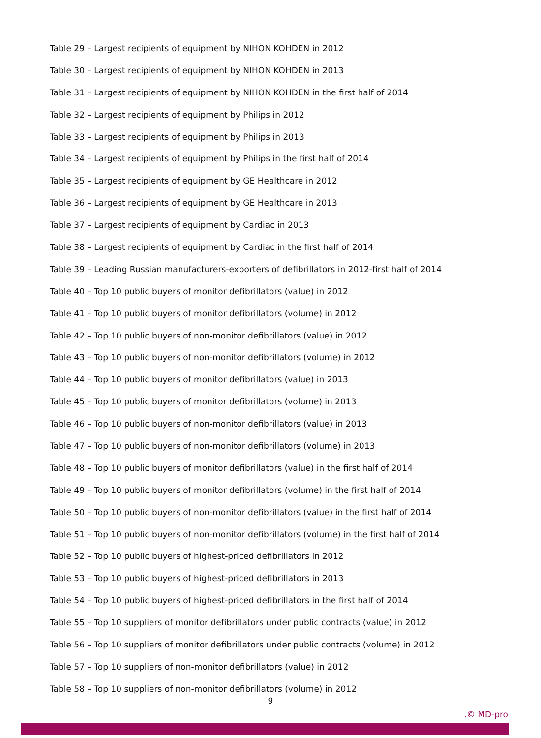Table 29 – Largest recipients of equipment by NIHON KOHDEN in 2012
Table 30 – Largest recipients of equipment by NIHON KOHDEN in 2013
Table 31 – Largest recipients of equipment by NIHON KOHDEN in the first half of 2014
Table 32 – Largest recipients of equipment by Philips in 2012
Table 33 – Largest recipients of equipment by Philips in 2013
Table 34 – Largest recipients of equipment by Philips in the first half of 2014
Table 35 – Largest recipients of equipment by GE Healthcare in 2012
Table 36 – Largest recipients of equipment by GE Healthcare in 2013
Table 37 – Largest recipients of equipment by Cardiac in 2013
Table 38 – Largest recipients of equipment by Cardiac in the first half of 2014
Table 39 – Leading Russian manufacturers-exporters of defibrillators in 2012-first half of 2014
Table 40 – Top 10 public buyers of monitor defibrillators (value) in 2012
Table 41 – Top 10 public buyers of monitor defibrillators (volume) in 2012
Table 42 – Top 10 public buyers of non-monitor defibrillators (value) in 2012
Table 43 – Top 10 public buyers of non-monitor defibrillators (volume) in 2012
Table 44 – Top 10 public buyers of monitor defibrillators (value) in 2013
Table 45 – Top 10 public buyers of monitor defibrillators (volume) in 2013
Table 46 – Top 10 public buyers of non-monitor defibrillators (value) in 2013
Table 47 – Top 10 public buyers of non-monitor defibrillators (volume) in 2013
Table 48 – Top 10 public buyers of monitor defibrillators (value) in the first half of 2014
Table 49 – Top 10 public buyers of monitor defibrillators (volume) in the first half of 2014
Table 50 – Top 10 public buyers of non-monitor defibrillators (value) in the first half of 2014
Table 51 – Top 10 public buyers of non-monitor defibrillators (volume) in the first half of 2014
Table 52 – Top 10 public buyers of highest-priced defibrillators in 2012
Table 53 – Top 10 public buyers of highest-priced defibrillators in 2013
Table 54 – Top 10 public buyers of highest-priced defibrillators in the first half of 2014
Table 55 – Top 10 suppliers of monitor defibrillators under public contracts (value) in 2012
Table 56 – Top 10 suppliers of monitor defibrillators under public contracts (volume) in 2012
Table 57 – Top 10 suppliers of non-monitor defibrillators (value) in 2012
Table 58 – Top 10 suppliers of non-monitor defibrillators (volume) in 2012
9
.© MD-pro